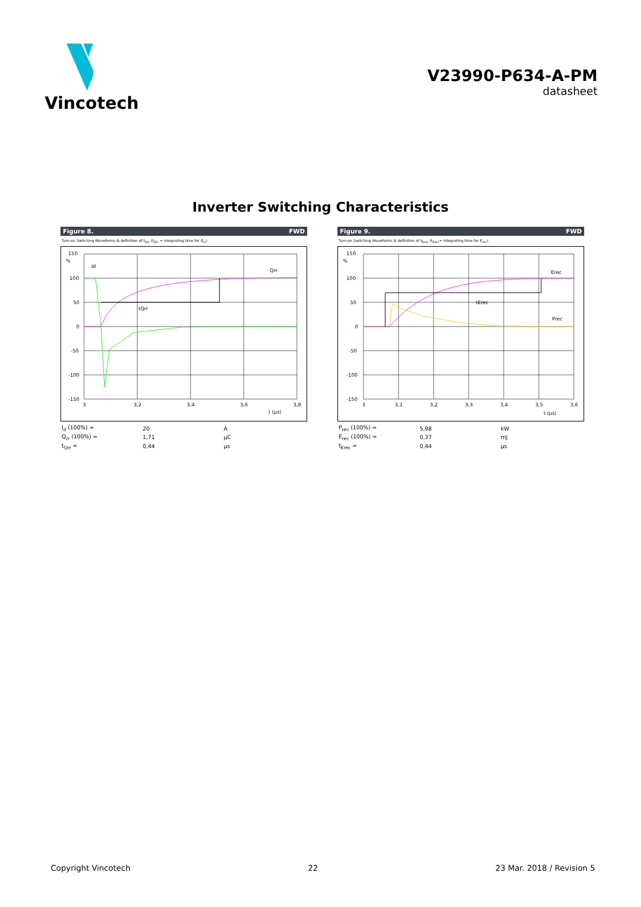Vincotech
V23990-P634-A-PM
datasheet
Inverter Switching Characteristics
Figure 8. FWD
Turn-on Switching Waveforms & definition of t<sub>Qrr</sub> (t<sub>Qrr</sub> = integrating time for Q<sub>rr</sub>)
150
%
100
50
0
-50
-100
-150
3
3,2
3,4
3,6
3,8
Id
Qrr
tQrr
t (µs)
| I<sub>d</sub> (100%) = | 20 | A |
| Q<sub>rr</sub> (100%) = | 1,71 | µC |
| t<sub>Qrr</sub> = | 0,44 | µs |
Figure 9. FWD
Turn-on Switching Waveforms & definition of t<sub>Erec</sub> (t<sub>Erec</sub>= integrating time for E<sub>rec</sub>)
150
%
100
50
0
-50
-100
-150
3
3,1
3,2
3,3
3,4
3,5
3,6
Erec
tErec
Prec
t (µs)
| P<sub>rec</sub> (100%) = | 5,98 | kW |
| E<sub>rec</sub> (100%) = | 0,37 | mJ |
| t<sub>Erec</sub> = | 0,44 | µs |
Copyright Vincotech 22 23 Mar. 2018 / Revision 5